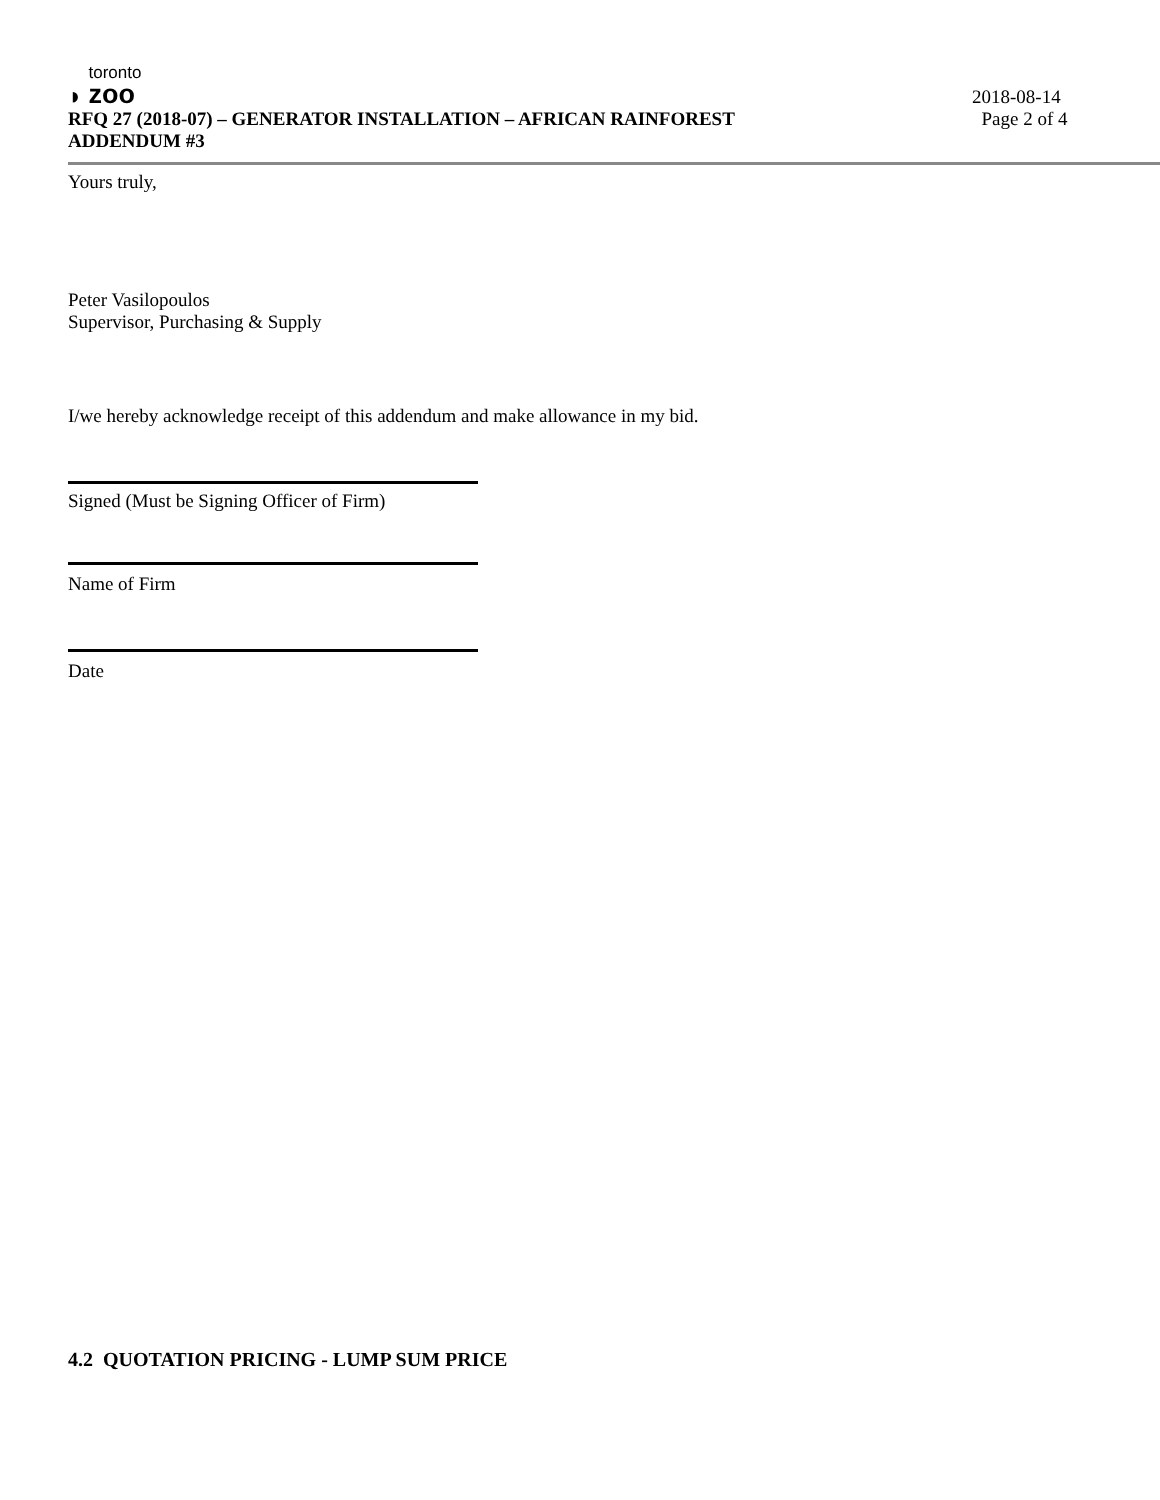◗
toronto
zoo
RFQ 27 (2018-07) – GENERATOR INSTALLATION – AFRICAN RAINFOREST
ADDENDUM #3
2018-08-14
Page 2 of 4
Yours truly,
Peter Vasilopoulos
Supervisor, Purchasing & Supply
I/we hereby acknowledge receipt of this addendum and make allowance in my bid.
Signed (Must be Signing Officer of Firm)
Name of Firm
Date
4.2 QUOTATION PRICING - LUMP SUM PRICE